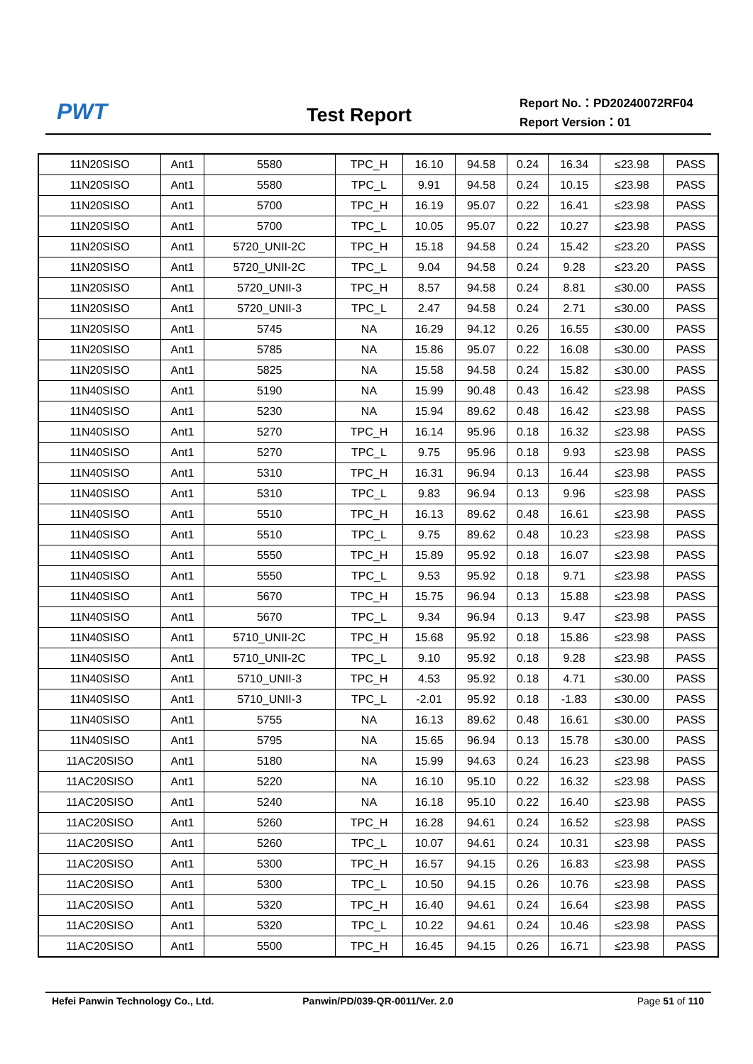PWT
Test Report
Report No.：PD20240072RF04
Report Version：01
| 11N20SISO | Ant1 | 5580 | TPC_H | 16.10 | 94.58 | 0.24 | 16.34 | ≤23.98 | PASS |
| 11N20SISO | Ant1 | 5580 | TPC_L | 9.91 | 94.58 | 0.24 | 10.15 | ≤23.98 | PASS |
| 11N20SISO | Ant1 | 5700 | TPC_H | 16.19 | 95.07 | 0.22 | 16.41 | ≤23.98 | PASS |
| 11N20SISO | Ant1 | 5700 | TPC_L | 10.05 | 95.07 | 0.22 | 10.27 | ≤23.98 | PASS |
| 11N20SISO | Ant1 | 5720_UNII-2C | TPC_H | 15.18 | 94.58 | 0.24 | 15.42 | ≤23.20 | PASS |
| 11N20SISO | Ant1 | 5720_UNII-2C | TPC_L | 9.04 | 94.58 | 0.24 | 9.28 | ≤23.20 | PASS |
| 11N20SISO | Ant1 | 5720_UNII-3 | TPC_H | 8.57 | 94.58 | 0.24 | 8.81 | ≤30.00 | PASS |
| 11N20SISO | Ant1 | 5720_UNII-3 | TPC_L | 2.47 | 94.58 | 0.24 | 2.71 | ≤30.00 | PASS |
| 11N20SISO | Ant1 | 5745 | NA | 16.29 | 94.12 | 0.26 | 16.55 | ≤30.00 | PASS |
| 11N20SISO | Ant1 | 5785 | NA | 15.86 | 95.07 | 0.22 | 16.08 | ≤30.00 | PASS |
| 11N20SISO | Ant1 | 5825 | NA | 15.58 | 94.58 | 0.24 | 15.82 | ≤30.00 | PASS |
| 11N40SISO | Ant1 | 5190 | NA | 15.99 | 90.48 | 0.43 | 16.42 | ≤23.98 | PASS |
| 11N40SISO | Ant1 | 5230 | NA | 15.94 | 89.62 | 0.48 | 16.42 | ≤23.98 | PASS |
| 11N40SISO | Ant1 | 5270 | TPC_H | 16.14 | 95.96 | 0.18 | 16.32 | ≤23.98 | PASS |
| 11N40SISO | Ant1 | 5270 | TPC_L | 9.75 | 95.96 | 0.18 | 9.93 | ≤23.98 | PASS |
| 11N40SISO | Ant1 | 5310 | TPC_H | 16.31 | 96.94 | 0.13 | 16.44 | ≤23.98 | PASS |
| 11N40SISO | Ant1 | 5310 | TPC_L | 9.83 | 96.94 | 0.13 | 9.96 | ≤23.98 | PASS |
| 11N40SISO | Ant1 | 5510 | TPC_H | 16.13 | 89.62 | 0.48 | 16.61 | ≤23.98 | PASS |
| 11N40SISO | Ant1 | 5510 | TPC_L | 9.75 | 89.62 | 0.48 | 10.23 | ≤23.98 | PASS |
| 11N40SISO | Ant1 | 5550 | TPC_H | 15.89 | 95.92 | 0.18 | 16.07 | ≤23.98 | PASS |
| 11N40SISO | Ant1 | 5550 | TPC_L | 9.53 | 95.92 | 0.18 | 9.71 | ≤23.98 | PASS |
| 11N40SISO | Ant1 | 5670 | TPC_H | 15.75 | 96.94 | 0.13 | 15.88 | ≤23.98 | PASS |
| 11N40SISO | Ant1 | 5670 | TPC_L | 9.34 | 96.94 | 0.13 | 9.47 | ≤23.98 | PASS |
| 11N40SISO | Ant1 | 5710_UNII-2C | TPC_H | 15.68 | 95.92 | 0.18 | 15.86 | ≤23.98 | PASS |
| 11N40SISO | Ant1 | 5710_UNII-2C | TPC_L | 9.10 | 95.92 | 0.18 | 9.28 | ≤23.98 | PASS |
| 11N40SISO | Ant1 | 5710_UNII-3 | TPC_H | 4.53 | 95.92 | 0.18 | 4.71 | ≤30.00 | PASS |
| 11N40SISO | Ant1 | 5710_UNII-3 | TPC_L | -2.01 | 95.92 | 0.18 | -1.83 | ≤30.00 | PASS |
| 11N40SISO | Ant1 | 5755 | NA | 16.13 | 89.62 | 0.48 | 16.61 | ≤30.00 | PASS |
| 11N40SISO | Ant1 | 5795 | NA | 15.65 | 96.94 | 0.13 | 15.78 | ≤30.00 | PASS |
| 11AC20SISO | Ant1 | 5180 | NA | 15.99 | 94.63 | 0.24 | 16.23 | ≤23.98 | PASS |
| 11AC20SISO | Ant1 | 5220 | NA | 16.10 | 95.10 | 0.22 | 16.32 | ≤23.98 | PASS |
| 11AC20SISO | Ant1 | 5240 | NA | 16.18 | 95.10 | 0.22 | 16.40 | ≤23.98 | PASS |
| 11AC20SISO | Ant1 | 5260 | TPC_H | 16.28 | 94.61 | 0.24 | 16.52 | ≤23.98 | PASS |
| 11AC20SISO | Ant1 | 5260 | TPC_L | 10.07 | 94.61 | 0.24 | 10.31 | ≤23.98 | PASS |
| 11AC20SISO | Ant1 | 5300 | TPC_H | 16.57 | 94.15 | 0.26 | 16.83 | ≤23.98 | PASS |
| 11AC20SISO | Ant1 | 5300 | TPC_L | 10.50 | 94.15 | 0.26 | 10.76 | ≤23.98 | PASS |
| 11AC20SISO | Ant1 | 5320 | TPC_H | 16.40 | 94.61 | 0.24 | 16.64 | ≤23.98 | PASS |
| 11AC20SISO | Ant1 | 5320 | TPC_L | 10.22 | 94.61 | 0.24 | 10.46 | ≤23.98 | PASS |
| 11AC20SISO | Ant1 | 5500 | TPC_H | 16.45 | 94.15 | 0.26 | 16.71 | ≤23.98 | PASS |
Hefei Panwin Technology Co., Ltd.
Panwin/PD/039-QR-0011/Ver. 2.0 Page 51 of 110